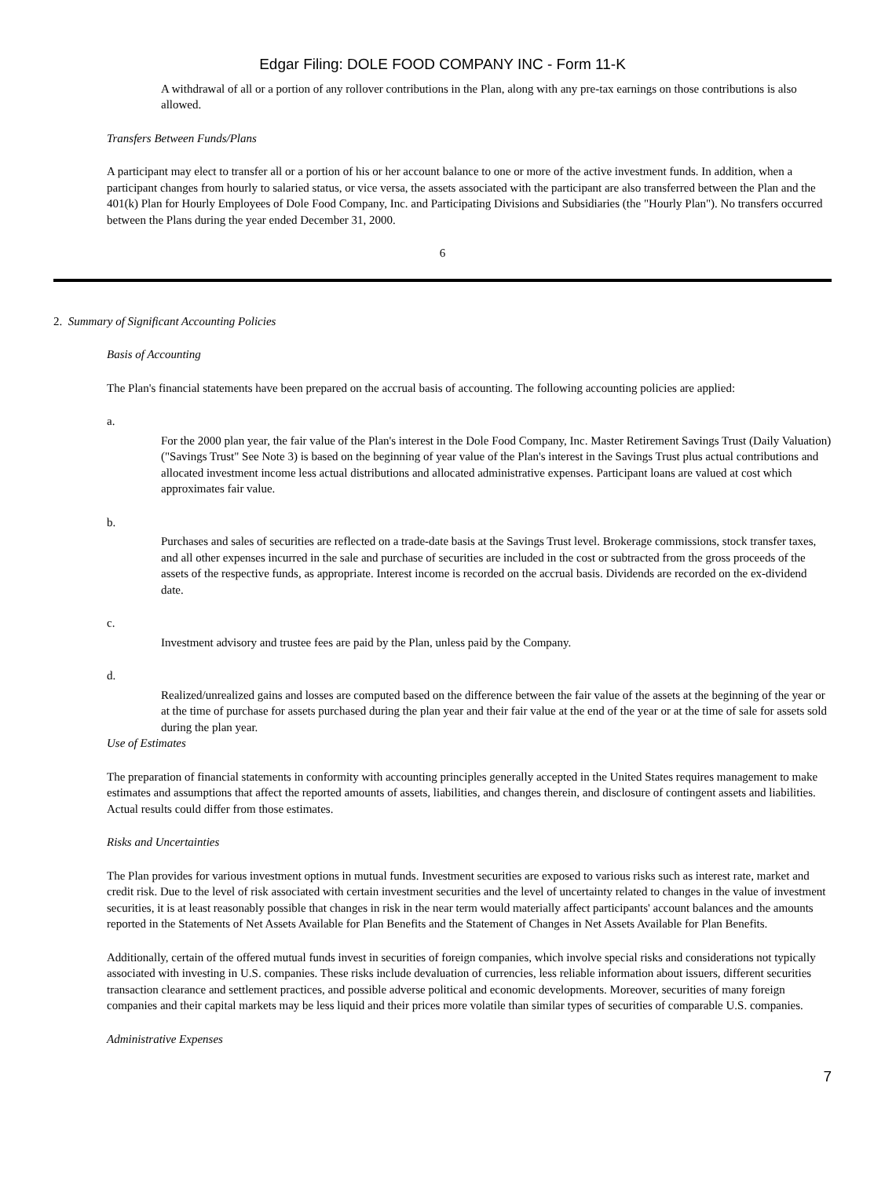Edgar Filing: DOLE FOOD COMPANY INC - Form 11-K
A withdrawal of all or a portion of any rollover contributions in the Plan, along with any pre-tax earnings on those contributions is also allowed.
Transfers Between Funds/Plans
A participant may elect to transfer all or a portion of his or her account balance to one or more of the active investment funds. In addition, when a participant changes from hourly to salaried status, or vice versa, the assets associated with the participant are also transferred between the Plan and the 401(k) Plan for Hourly Employees of Dole Food Company, Inc. and Participating Divisions and Subsidiaries (the "Hourly Plan"). No transfers occurred between the Plans during the year ended December 31, 2000.
6
2. Summary of Significant Accounting Policies
Basis of Accounting
The Plan's financial statements have been prepared on the accrual basis of accounting. The following accounting policies are applied:
a.
For the 2000 plan year, the fair value of the Plan's interest in the Dole Food Company, Inc. Master Retirement Savings Trust (Daily Valuation) ("Savings Trust" See Note 3) is based on the beginning of year value of the Plan's interest in the Savings Trust plus actual contributions and allocated investment income less actual distributions and allocated administrative expenses. Participant loans are valued at cost which approximates fair value.
b.
Purchases and sales of securities are reflected on a trade-date basis at the Savings Trust level. Brokerage commissions, stock transfer taxes, and all other expenses incurred in the sale and purchase of securities are included in the cost or subtracted from the gross proceeds of the assets of the respective funds, as appropriate. Interest income is recorded on the accrual basis. Dividends are recorded on the ex-dividend date.
c.
Investment advisory and trustee fees are paid by the Plan, unless paid by the Company.
d.
Realized/unrealized gains and losses are computed based on the difference between the fair value of the assets at the beginning of the year or at the time of purchase for assets purchased during the plan year and their fair value at the end of the year or at the time of sale for assets sold during the plan year.
Use of Estimates
The preparation of financial statements in conformity with accounting principles generally accepted in the United States requires management to make estimates and assumptions that affect the reported amounts of assets, liabilities, and changes therein, and disclosure of contingent assets and liabilities. Actual results could differ from those estimates.
Risks and Uncertainties
The Plan provides for various investment options in mutual funds. Investment securities are exposed to various risks such as interest rate, market and credit risk. Due to the level of risk associated with certain investment securities and the level of uncertainty related to changes in the value of investment securities, it is at least reasonably possible that changes in risk in the near term would materially affect participants' account balances and the amounts reported in the Statements of Net Assets Available for Plan Benefits and the Statement of Changes in Net Assets Available for Plan Benefits.
Additionally, certain of the offered mutual funds invest in securities of foreign companies, which involve special risks and considerations not typically associated with investing in U.S. companies. These risks include devaluation of currencies, less reliable information about issuers, different securities transaction clearance and settlement practices, and possible adverse political and economic developments. Moreover, securities of many foreign companies and their capital markets may be less liquid and their prices more volatile than similar types of securities of comparable U.S. companies.
Administrative Expenses
7